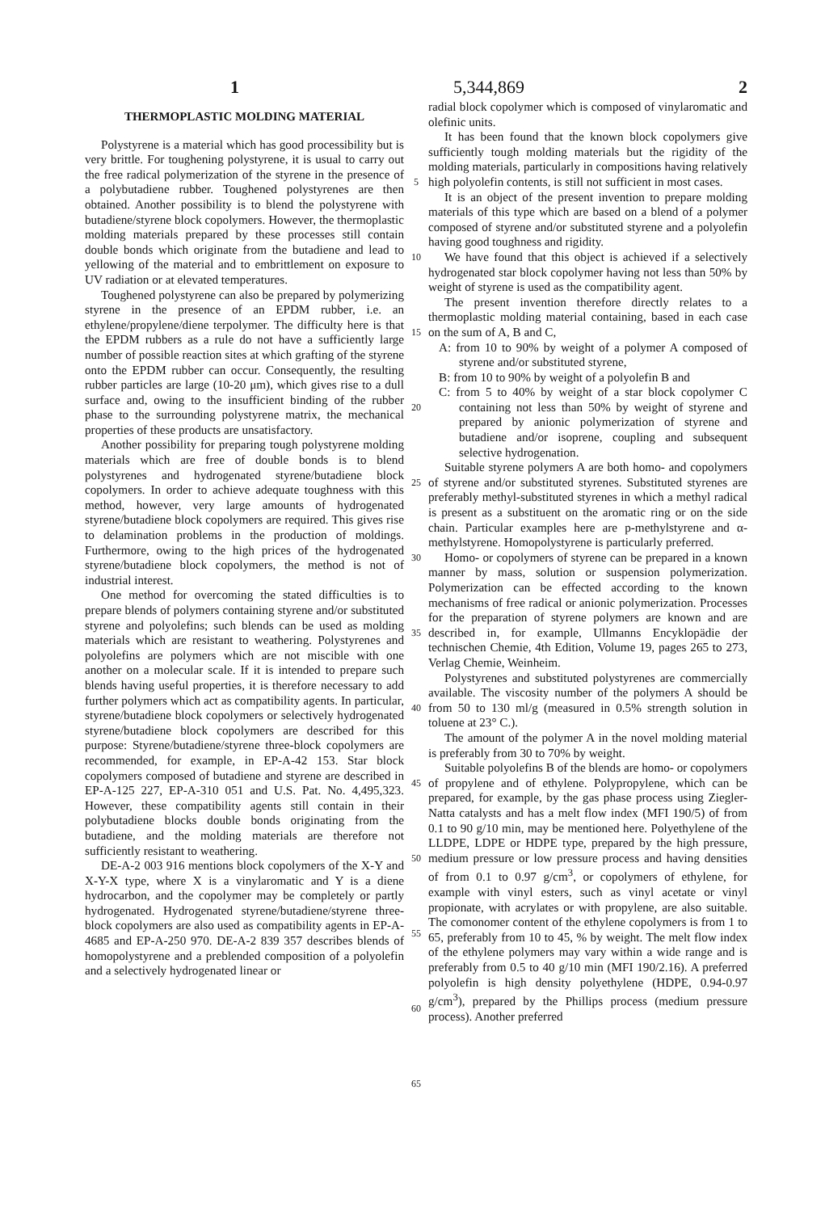1 5,344,869 2
THERMOPLASTIC MOLDING MATERIAL
Polystyrene is a material which has good processibility but is very brittle. For toughening polystyrene, it is usual to carry out the free radical polymerization of the styrene in the presence of a polybutadiene rubber. Toughened polystyrenes are then obtained. Another possibility is to blend the polystyrene with butadiene/styrene block copolymers. However, the thermoplastic molding materials prepared by these processes still contain double bonds which originate from the butadiene and lead to yellowing of the material and to embrittlement on exposure to UV radiation or at elevated temperatures.
Toughened polystyrene can also be prepared by polymerizing styrene in the presence of an EPDM rubber, i.e. an ethylene/propylene/diene terpolymer. The difficulty here is that the EPDM rubbers as a rule do not have a sufficiently large number of possible reaction sites at which grafting of the styrene onto the EPDM rubber can occur. Consequently, the resulting rubber particles are large (10-20 μm), which gives rise to a dull surface and, owing to the insufficient binding of the rubber phase to the surrounding polystyrene matrix, the mechanical properties of these products are unsatisfactory.
Another possibility for preparing tough polystyrene molding materials which are free of double bonds is to blend polystyrenes and hydrogenated styrene/butadiene block copolymers. In order to achieve adequate toughness with this method, however, very large amounts of hydrogenated styrene/butadiene block copolymers are required. This gives rise to delamination problems in the production of moldings. Furthermore, owing to the high prices of the hydrogenated styrene/butadiene block copolymers, the method is not of industrial interest.
One method for overcoming the stated difficulties is to prepare blends of polymers containing styrene and/or substituted styrene and polyolefins; such blends can be used as molding materials which are resistant to weathering. Polystyrenes and polyolefins are polymers which are not miscible with one another on a molecular scale. If it is intended to prepare such blends having useful properties, it is therefore necessary to add further polymers which act as compatibility agents. In particular, styrene/butadiene block copolymers or selectively hydrogenated styrene/butadiene block copolymers are described for this purpose: Styrene/butadiene/styrene three-block copolymers are recommended, for example, in EP-A-42 153. Star block copolymers composed of butadiene and styrene are described in EP-A-125 227, EP-A-310 051 and U.S. Pat. No. 4,495,323. However, these compatibility agents still contain in their polybutadiene blocks double bonds originating from the butadiene, and the molding materials are therefore not sufficiently resistant to weathering.
DE-A-2 003 916 mentions block copolymers of the X-Y and X-Y-X type, where X is a vinylaromatic and Y is a diene hydrocarbon, and the copolymer may be completely or partly hydrogenated. Hydrogenated styrene/butadiene/styrene three-block copolymers are also used as compatibility agents in EP-A-4685 and EP-A-250 970. DE-A-2 839 357 describes blends of homopolystyrene and a preblended composition of a polyolefin and a selectively hydrogenated linear or
5
10
15
20
25
30
35
40
45
50
55
60
65
radial block copolymer which is composed of vinylaromatic and olefinic units.
It has been found that the known block copolymers give sufficiently tough molding materials but the rigidity of the molding materials, particularly in compositions having relatively high polyolefin contents, is still not sufficient in most cases.
It is an object of the present invention to prepare molding materials of this type which are based on a blend of a polymer composed of styrene and/or substituted styrene and a polyolefin having good toughness and rigidity.
We have found that this object is achieved if a selectively hydrogenated star block copolymer having not less than 50% by weight of styrene is used as the compatibility agent.
The present invention therefore directly relates to a thermoplastic molding material containing, based in each case on the sum of A, B and C,
A: from 10 to 90% by weight of a polymer A composed of styrene and/or substituted styrene,
B: from 10 to 90% by weight of a polyolefin B and
C: from 5 to 40% by weight of a star block copolymer C containing not less than 50% by weight of styrene and prepared by anionic polymerization of styrene and butadiene and/or isoprene, coupling and subsequent selective hydrogenation.
Suitable styrene polymers A are both homo- and copolymers of styrene and/or substituted styrenes. Substituted styrenes are preferably methyl-substituted styrenes in which a methyl radical is present as a substituent on the aromatic ring or on the side chain. Particular examples here are p-methylstyrene and α-methylstyrene. Homopolystyrene is particularly preferred.
Homo- or copolymers of styrene can be prepared in a known manner by mass, solution or suspension polymerization. Polymerization can be effected according to the known mechanisms of free radical or anionic polymerization. Processes for the preparation of styrene polymers are known and are described in, for example, Ullmanns Encyklopädie der technischen Chemie, 4th Edition, Volume 19, pages 265 to 273, Verlag Chemie, Weinheim.
Polystyrenes and substituted polystyrenes are commercially available. The viscosity number of the polymers A should be from 50 to 130 ml/g (measured in 0.5% strength solution in toluene at 23° C.).
The amount of the polymer A in the novel molding material is preferably from 30 to 70% by weight.
Suitable polyolefins B of the blends are homo- or copolymers of propylene and of ethylene. Polypropylene, which can be prepared, for example, by the gas phase process using Ziegler-Natta catalysts and has a melt flow index (MFI 190/5) of from 0.1 to 90 g/10 min, may be mentioned here. Polyethylene of the LLDPE, LDPE or HDPE type, prepared by the high pressure, medium pressure or low pressure process and having densities of from 0.1 to 0.97 g/cm<sup>3</sup>, or copolymers of ethylene, for example with vinyl esters, such as vinyl acetate or vinyl propionate, with acrylates or with propylene, are also suitable. The comonomer content of the ethylene copolymers is from 1 to 65, preferably from 10 to 45, % by weight. The melt flow index of the ethylene polymers may vary within a wide range and is preferably from 0.5 to 40 g/10 min (MFI 190/2.16). A preferred polyolefin is high density polyethylene (HDPE, 0.94-0.97 g/cm<sup>3</sup>), prepared by the Phillips process (medium pressure process). Another preferred